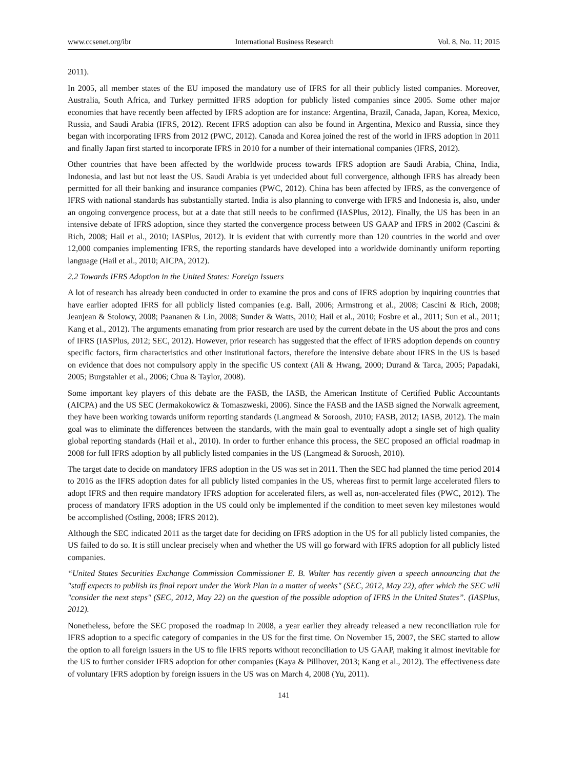www.ccsenet.org/ibr International Business Research Vol. 8, No. 11; 2015
2011).
In 2005, all member states of the EU imposed the mandatory use of IFRS for all their publicly listed companies. Moreover, Australia, South Africa, and Turkey permitted IFRS adoption for publicly listed companies since 2005. Some other major economies that have recently been affected by IFRS adoption are for instance: Argentina, Brazil, Canada, Japan, Korea, Mexico, Russia, and Saudi Arabia (IFRS, 2012). Recent IFRS adoption can also be found in Argentina, Mexico and Russia, since they began with incorporating IFRS from 2012 (PWC, 2012). Canada and Korea joined the rest of the world in IFRS adoption in 2011 and finally Japan first started to incorporate IFRS in 2010 for a number of their international companies (IFRS, 2012).
Other countries that have been affected by the worldwide process towards IFRS adoption are Saudi Arabia, China, India, Indonesia, and last but not least the US. Saudi Arabia is yet undecided about full convergence, although IFRS has already been permitted for all their banking and insurance companies (PWC, 2012). China has been affected by IFRS, as the convergence of IFRS with national standards has substantially started. India is also planning to converge with IFRS and Indonesia is, also, under an ongoing convergence process, but at a date that still needs to be confirmed (IASPlus, 2012). Finally, the US has been in an intensive debate of IFRS adoption, since they started the convergence process between US GAAP and IFRS in 2002 (Cascini & Rich, 2008; Hail et al., 2010; IASPlus, 2012). It is evident that with currently more than 120 countries in the world and over 12,000 companies implementing IFRS, the reporting standards have developed into a worldwide dominantly uniform reporting language (Hail et al., 2010; AICPA, 2012).
2.2 Towards IFRS Adoption in the United States: Foreign Issuers
A lot of research has already been conducted in order to examine the pros and cons of IFRS adoption by inquiring countries that have earlier adopted IFRS for all publicly listed companies (e.g. Ball, 2006; Armstrong et al., 2008; Cascini & Rich, 2008; Jeanjean & Stolowy, 2008; Paananen & Lin, 2008; Sunder & Watts, 2010; Hail et al., 2010; Fosbre et al., 2011; Sun et al., 2011; Kang et al., 2012). The arguments emanating from prior research are used by the current debate in the US about the pros and cons of IFRS (IASPlus, 2012; SEC, 2012). However, prior research has suggested that the effect of IFRS adoption depends on country specific factors, firm characteristics and other institutional factors, therefore the intensive debate about IFRS in the US is based on evidence that does not compulsory apply in the specific US context (Ali & Hwang, 2000; Durand & Tarca, 2005; Papadaki, 2005; Burgstahler et al., 2006; Chua & Taylor, 2008).
Some important key players of this debate are the FASB, the IASB, the American Institute of Certified Public Accountants (AICPA) and the US SEC (Jermakokowicz & Tomaszweski, 2006). Since the FASB and the IASB signed the Norwalk agreement, they have been working towards uniform reporting standards (Langmead & Soroosh, 2010; FASB, 2012; IASB, 2012). The main goal was to eliminate the differences between the standards, with the main goal to eventually adopt a single set of high quality global reporting standards (Hail et al., 2010). In order to further enhance this process, the SEC proposed an official roadmap in 2008 for full IFRS adoption by all publicly listed companies in the US (Langmead & Soroosh, 2010).
The target date to decide on mandatory IFRS adoption in the US was set in 2011. Then the SEC had planned the time period 2014 to 2016 as the IFRS adoption dates for all publicly listed companies in the US, whereas first to permit large accelerated filers to adopt IFRS and then require mandatory IFRS adoption for accelerated filers, as well as, non-accelerated files (PWC, 2012). The process of mandatory IFRS adoption in the US could only be implemented if the condition to meet seven key milestones would be accomplished (Ostling, 2008; IFRS 2012).
Although the SEC indicated 2011 as the target date for deciding on IFRS adoption in the US for all publicly listed companies, the US failed to do so. It is still unclear precisely when and whether the US will go forward with IFRS adoption for all publicly listed companies.
“United States Securities Exchange Commission Commissioner E. B. Walter has recently given a speech announcing that the "staff expects to publish its final report under the Work Plan in a matter of weeks" (SEC, 2012, May 22), after which the SEC will "consider the next steps" (SEC, 2012, May 22) on the question of the possible adoption of IFRS in the United States”. (IASPlus, 2012).
Nonetheless, before the SEC proposed the roadmap in 2008, a year earlier they already released a new reconciliation rule for IFRS adoption to a specific category of companies in the US for the first time. On November 15, 2007, the SEC started to allow the option to all foreign issuers in the US to file IFRS reports without reconciliation to US GAAP, making it almost inevitable for the US to further consider IFRS adoption for other companies (Kaya & Pillhover, 2013; Kang et al., 2012). The effectiveness date of voluntary IFRS adoption by foreign issuers in the US was on March 4, 2008 (Yu, 2011).
141